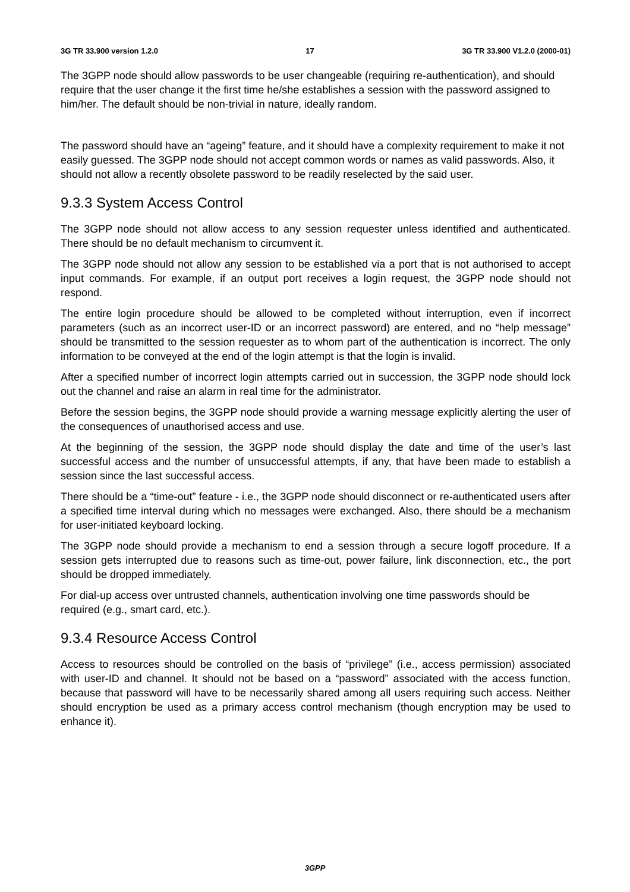3G TR 33.900 version 1.2.0 17 3G TR 33.900 V1.2.0 (2000-01)
The 3GPP node should allow passwords to be user changeable (requiring re-authentication), and should require that the user change it the first time he/she establishes a session with the password assigned to him/her. The default should be non-trivial in nature, ideally random.
The password should have an “ageing” feature, and it should have a complexity requirement to make it not easily guessed. The 3GPP node should not accept common words or names as valid passwords. Also, it should not allow a recently obsolete password to be readily reselected by the said user.
9.3.3 System Access Control
The 3GPP node should not allow access to any session requester unless identified and authenticated. There should be no default mechanism to circumvent it.
The 3GPP node should not allow any session to be established via a port that is not authorised to accept input commands. For example, if an output port receives a login request, the 3GPP node should not respond.
The entire login procedure should be allowed to be completed without interruption, even if incorrect parameters (such as an incorrect user-ID or an incorrect password) are entered, and no “help message” should be transmitted to the session requester as to whom part of the authentication is incorrect. The only information to be conveyed at the end of the login attempt is that the login is invalid.
After a specified number of incorrect login attempts carried out in succession, the 3GPP node should lock out the channel and raise an alarm in real time for the administrator.
Before the session begins, the 3GPP node should provide a warning message explicitly alerting the user of the consequences of unauthorised access and use.
At the beginning of the session, the 3GPP node should display the date and time of the user’s last successful access and the number of unsuccessful attempts, if any, that have been made to establish a session since the last successful access.
There should be a “time-out” feature - i.e., the 3GPP node should disconnect or re-authenticated users after a specified time interval during which no messages were exchanged. Also, there should be a mechanism for user-initiated keyboard locking.
The 3GPP node should provide a mechanism to end a session through a secure logoff procedure. If a session gets interrupted due to reasons such as time-out, power failure, link disconnection, etc., the port should be dropped immediately.
For dial-up access over untrusted channels, authentication involving one time passwords should be required (e.g., smart card, etc.).
9.3.4 Resource Access Control
Access to resources should be controlled on the basis of “privilege” (i.e., access permission) associated with user-ID and channel. It should not be based on a “password” associated with the access function, because that password will have to be necessarily shared among all users requiring such access. Neither should encryption be used as a primary access control mechanism (though encryption may be used to enhance it).
3GPP